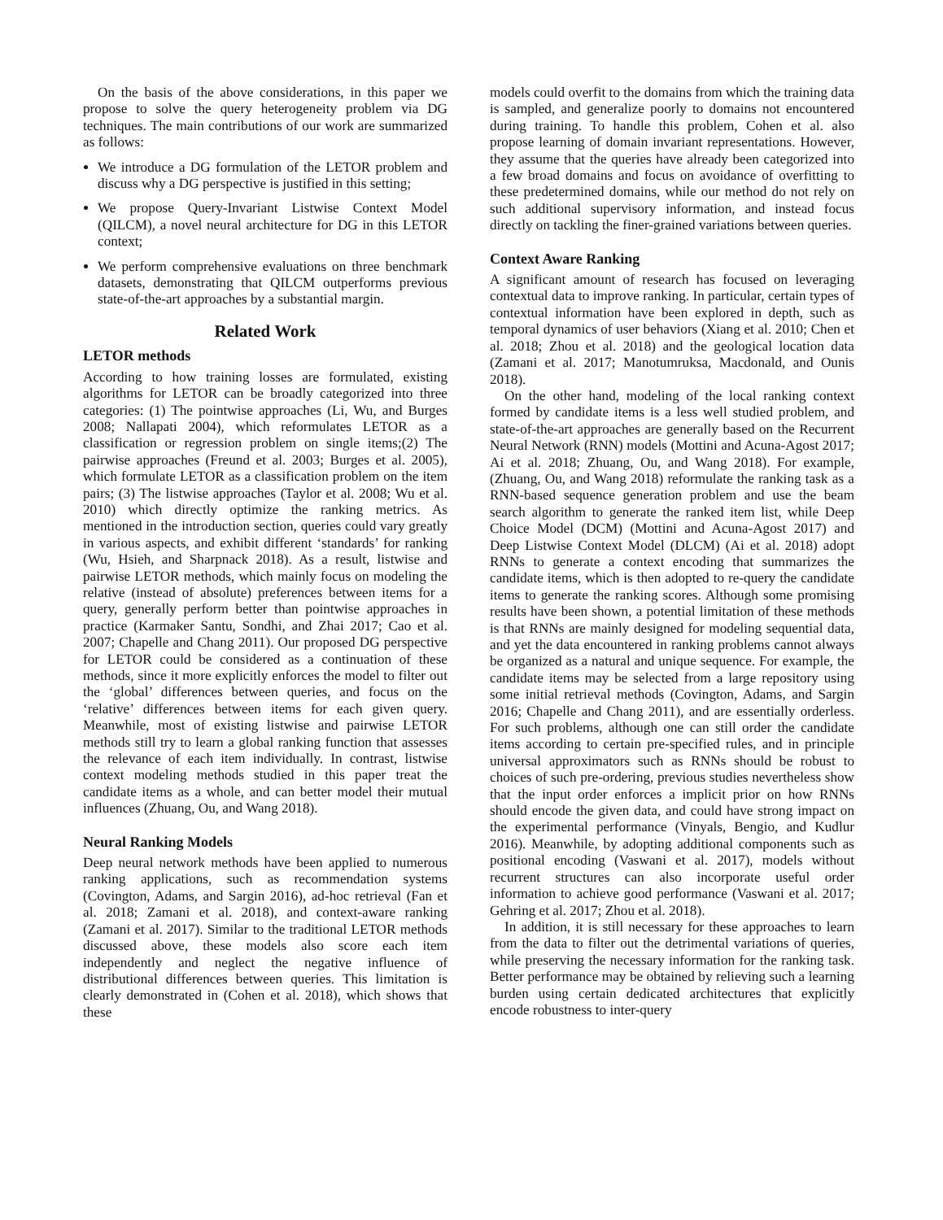On the basis of the above considerations, in this paper we propose to solve the query heterogeneity problem via DG techniques. The main contributions of our work are summarized as follows:
We introduce a DG formulation of the LETOR problem and discuss why a DG perspective is justified in this setting;
We propose Query-Invariant Listwise Context Model (QILCM), a novel neural architecture for DG in this LETOR context;
We perform comprehensive evaluations on three benchmark datasets, demonstrating that QILCM outperforms previous state-of-the-art approaches by a substantial margin.
Related Work
LETOR methods
According to how training losses are formulated, existing algorithms for LETOR can be broadly categorized into three categories: (1) The pointwise approaches (Li, Wu, and Burges 2008; Nallapati 2004), which reformulates LETOR as a classification or regression problem on single items;(2) The pairwise approaches (Freund et al. 2003; Burges et al. 2005), which formulate LETOR as a classification problem on the item pairs; (3) The listwise approaches (Taylor et al. 2008; Wu et al. 2010) which directly optimize the ranking metrics. As mentioned in the introduction section, queries could vary greatly in various aspects, and exhibit different ‘standards’ for ranking (Wu, Hsieh, and Sharpnack 2018). As a result, listwise and pairwise LETOR methods, which mainly focus on modeling the relative (instead of absolute) preferences between items for a query, generally perform better than pointwise approaches in practice (Karmaker Santu, Sondhi, and Zhai 2017; Cao et al. 2007; Chapelle and Chang 2011). Our proposed DG perspective for LETOR could be considered as a continuation of these methods, since it more explicitly enforces the model to filter out the ‘global’ differences between queries, and focus on the ‘relative’ differences between items for each given query. Meanwhile, most of existing listwise and pairwise LETOR methods still try to learn a global ranking function that assesses the relevance of each item individually. In contrast, listwise context modeling methods studied in this paper treat the candidate items as a whole, and can better model their mutual influences (Zhuang, Ou, and Wang 2018).
Neural Ranking Models
Deep neural network methods have been applied to numerous ranking applications, such as recommendation systems (Covington, Adams, and Sargin 2016), ad-hoc retrieval (Fan et al. 2018; Zamani et al. 2018), and context-aware ranking (Zamani et al. 2017). Similar to the traditional LETOR methods discussed above, these models also score each item independently and neglect the negative influence of distributional differences between queries. This limitation is clearly demonstrated in (Cohen et al. 2018), which shows that these
models could overfit to the domains from which the training data is sampled, and generalize poorly to domains not encountered during training. To handle this problem, Cohen et al. also propose learning of domain invariant representations. However, they assume that the queries have already been categorized into a few broad domains and focus on avoidance of overfitting to these predetermined domains, while our method do not rely on such additional supervisory information, and instead focus directly on tackling the finer-grained variations between queries.
Context Aware Ranking
A significant amount of research has focused on leveraging contextual data to improve ranking. In particular, certain types of contextual information have been explored in depth, such as temporal dynamics of user behaviors (Xiang et al. 2010; Chen et al. 2018; Zhou et al. 2018) and the geological location data (Zamani et al. 2017; Manotumruksa, Macdonald, and Ounis 2018).
On the other hand, modeling of the local ranking context formed by candidate items is a less well studied problem, and state-of-the-art approaches are generally based on the Recurrent Neural Network (RNN) models (Mottini and Acuna-Agost 2017; Ai et al. 2018; Zhuang, Ou, and Wang 2018). For example, (Zhuang, Ou, and Wang 2018) reformulate the ranking task as a RNN-based sequence generation problem and use the beam search algorithm to generate the ranked item list, while Deep Choice Model (DCM) (Mottini and Acuna-Agost 2017) and Deep Listwise Context Model (DLCM) (Ai et al. 2018) adopt RNNs to generate a context encoding that summarizes the candidate items, which is then adopted to re-query the candidate items to generate the ranking scores. Although some promising results have been shown, a potential limitation of these methods is that RNNs are mainly designed for modeling sequential data, and yet the data encountered in ranking problems cannot always be organized as a natural and unique sequence. For example, the candidate items may be selected from a large repository using some initial retrieval methods (Covington, Adams, and Sargin 2016; Chapelle and Chang 2011), and are essentially orderless. For such problems, although one can still order the candidate items according to certain pre-specified rules, and in principle universal approximators such as RNNs should be robust to choices of such pre-ordering, previous studies nevertheless show that the input order enforces a implicit prior on how RNNs should encode the given data, and could have strong impact on the experimental performance (Vinyals, Bengio, and Kudlur 2016). Meanwhile, by adopting additional components such as positional encoding (Vaswani et al. 2017), models without recurrent structures can also incorporate useful order information to achieve good performance (Vaswani et al. 2017; Gehring et al. 2017; Zhou et al. 2018).
In addition, it is still necessary for these approaches to learn from the data to filter out the detrimental variations of queries, while preserving the necessary information for the ranking task. Better performance may be obtained by relieving such a learning burden using certain dedicated architectures that explicitly encode robustness to inter-query